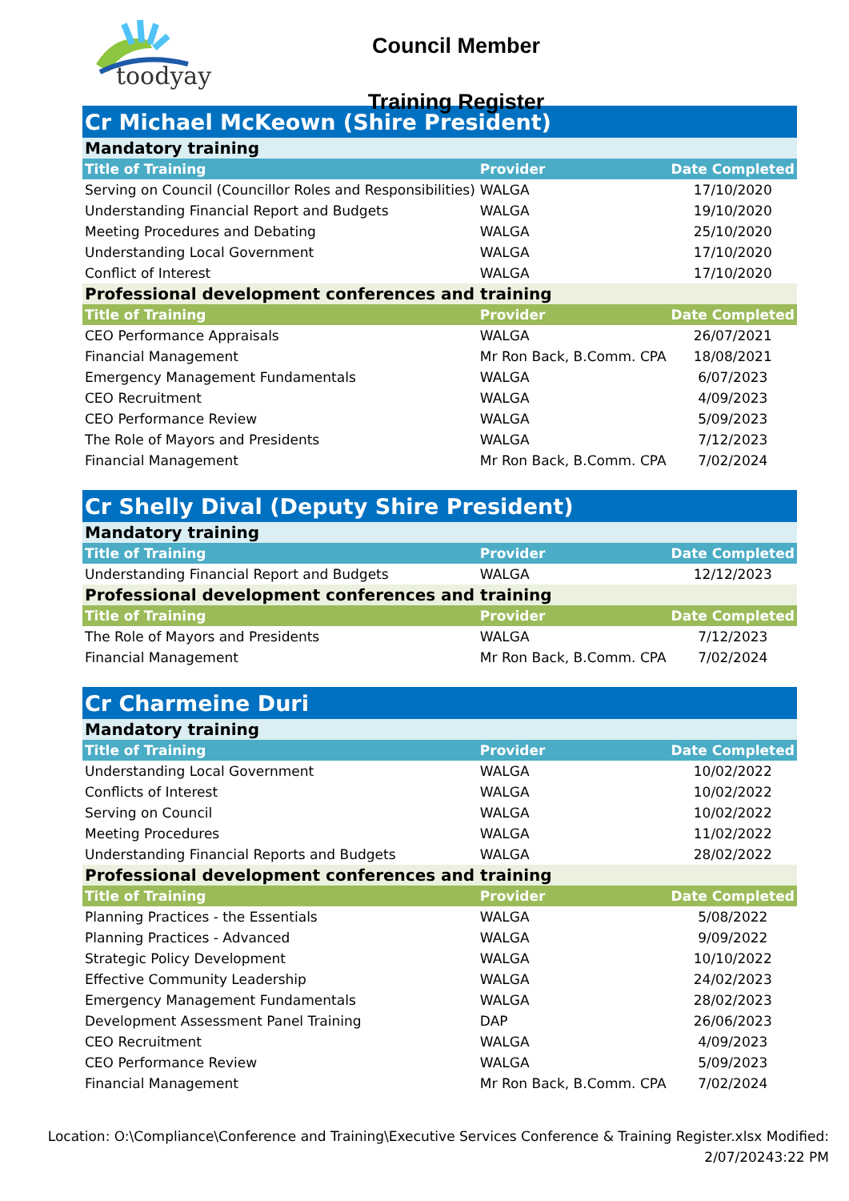toodyay
Council Member
Training Register
| Cr Michael McKeown (Shire President) | | |
| Mandatory training | | |
| Title of Training | Provider | Date Completed |
| Serving on Council (Councillor Roles and Responsibilities) | WALGA | 17/10/2020 |
| Understanding Financial Report and Budgets | WALGA | 19/10/2020 |
| Meeting Procedures and Debating | WALGA | 25/10/2020 |
| Understanding Local Government | WALGA | 17/10/2020 |
| Conflict of Interest | WALGA | 17/10/2020 |
| Professional development conferences and training | | |
| Title of Training | Provider | Date Completed |
| CEO Performance Appraisals | WALGA | 26/07/2021 |
| Financial Management | Mr Ron Back, B.Comm. CPA | 18/08/2021 |
| Emergency Management Fundamentals | WALGA | 6/07/2023 |
| CEO Recruitment | WALGA | 4/09/2023 |
| CEO Performance Review | WALGA | 5/09/2023 |
| The Role of Mayors and Presidents | WALGA | 7/12/2023 |
| Financial Management | Mr Ron Back, B.Comm. CPA | 7/02/2024 |
| Cr Shelly Dival (Deputy Shire President) | | |
| Mandatory training | | |
| Title of Training | Provider | Date Completed |
| Understanding Financial Report and Budgets | WALGA | 12/12/2023 |
| Professional development conferences and training | | |
| Title of Training | Provider | Date Completed |
| The Role of Mayors and Presidents | WALGA | 7/12/2023 |
| Financial Management | Mr Ron Back, B.Comm. CPA | 7/02/2024 |
| Cr Charmeine Duri | | |
| Mandatory training | | |
| Title of Training | Provider | Date Completed |
| Understanding Local Government | WALGA | 10/02/2022 |
| Conflicts of Interest | WALGA | 10/02/2022 |
| Serving on Council | WALGA | 10/02/2022 |
| Meeting Procedures | WALGA | 11/02/2022 |
| Understanding Financial Reports and Budgets | WALGA | 28/02/2022 |
| Professional development conferences and training | | |
| Title of Training | Provider | Date Completed |
| Planning Practices - the Essentials | WALGA | 5/08/2022 |
| Planning Practices - Advanced | WALGA | 9/09/2022 |
| Strategic Policy Development | WALGA | 10/10/2022 |
| Effective Community Leadership | WALGA | 24/02/2023 |
| Emergency Management Fundamentals | WALGA | 28/02/2023 |
| Development Assessment Panel Training | DAP | 26/06/2023 |
| CEO Recruitment | WALGA | 4/09/2023 |
| CEO Performance Review | WALGA | 5/09/2023 |
| Financial Management | Mr Ron Back, B.Comm. CPA | 7/02/2024 |
Location: O:\Compliance\Conference and Training\Executive Services Conference & Training Register.xlsx Modified:
2/07/20243:22 PM